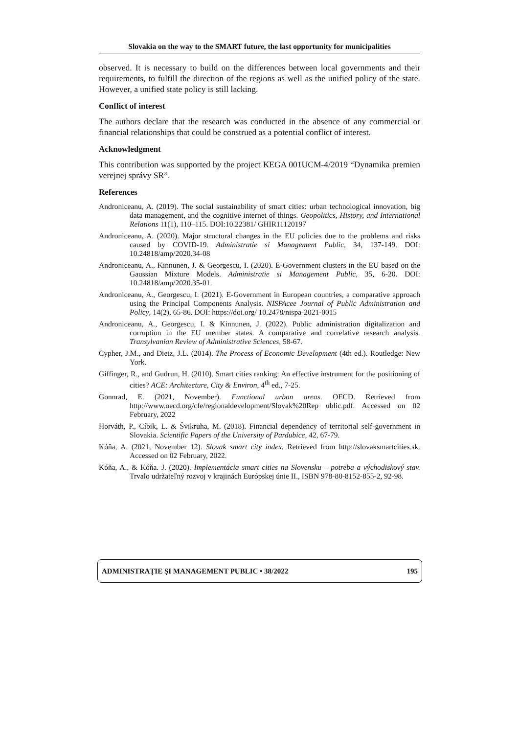Slovakia on the way to the SMART future, the last opportunity for municipalities
observed. It is necessary to build on the differences between local governments and their requirements, to fulfill the direction of the regions as well as the unified policy of the state. However, a unified state policy is still lacking.
Conflict of interest
The authors declare that the research was conducted in the absence of any commercial or financial relationships that could be construed as a potential conflict of interest.
Acknowledgment
This contribution was supported by the project KEGA 001UCM-4/2019 “Dynamika premien verejnej správy SR”.
References
Androniceanu, A. (2019). The social sustainability of smart cities: urban technological innovation, big data management, and the cognitive internet of things. Geopolitics, History, and International Relations 11(1), 110–115. DOI:10.22381/ GHIR11120197
Androniceanu, A. (2020). Major structural changes in the EU policies due to the problems and risks caused by COVID-19. Administratie si Management Public, 34, 137-149. DOI: 10.24818/amp/2020.34-08
Androniceanu, A., Kinnunen, J. & Georgescu, I. (2020). E-Government clusters in the EU based on the Gaussian Mixture Models. Administratie si Management Public, 35, 6-20. DOI: 10.24818/amp/2020.35-01.
Androniceanu, A., Georgescu, I. (2021). E-Government in European countries, a comparative approach using the Principal Components Analysis. NISPAcee Journal of Public Administration and Policy, 14(2), 65-86. DOI: https://doi.org/ 10.2478/nispa-2021-0015
Androniceanu, A., Georgescu, I. & Kinnunen, J. (2022). Public administration digitalization and corruption in the EU member states. A comparative and correlative research analysis. Transylvanian Review of Administrative Sciences, 58-67.
Cypher, J.M., and Dietz, J.L. (2014). The Process of Economic Development (4th ed.). Routledge: New York.
Giffinger, R., and Gudrun, H. (2010). Smart cities ranking: An effective instrument for the positioning of cities? ACE: Architecture, City & Environ, 4<sup>th</sup> ed., 7-25.
Gonnrad, E. (2021, November). Functional urban areas. OECD. Retrieved from http://www.oecd.org/cfe/regionaldevelopment/Slovak%20Rep ublic.pdf. Accessed on 02 February, 2022
Horváth, P., Cíbik, L. & Švikruha, M. (2018). Financial dependency of territorial self-government in Slovakia. Scientific Papers of the University of Pardubice, 42, 67-79.
Kóňa, A. (2021, November 12). Slovak smart city index. Retrieved from http://slovaksmartcities.sk. Accessed on 02 February, 2022.
Kóňa, A., & Kóňa. J. (2020). Implementácia smart cities na Slovensku – potreba a východiskový stav. Trvalo udržateľný rozvoj v krajinách Európskej únie II., ISBN 978-80-8152-855-2, 92-98.
ADMINISTRAȚIE ȘI MANAGEMENT PUBLIC • 38/2022 195